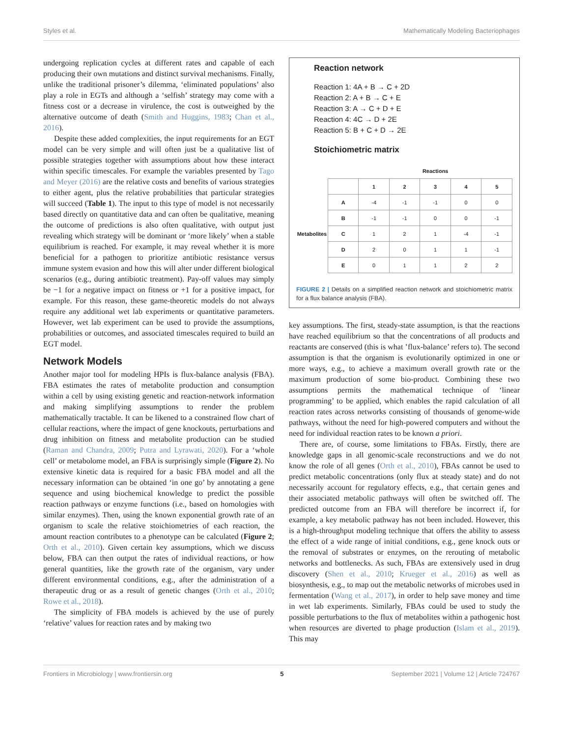Styles et al. Mathematically Modeling Bacteriophages
undergoing replication cycles at different rates and capable of each producing their own mutations and distinct survival mechanisms. Finally, unlike the traditional prisoner’s dilemma, ‘eliminated populations’ also play a role in EGTs and although a ‘selfish’ strategy may come with a fitness cost or a decrease in virulence, the cost is outweighed by the alternative outcome of death (Smith and Huggins, 1983; Chan et al., 2016).
Despite these added complexities, the input requirements for an EGT model can be very simple and will often just be a qualitative list of possible strategies together with assumptions about how these interact within specific timescales. For example the variables presented by Tago and Meyer (2016) are the relative costs and benefits of various strategies to either agent, plus the relative probabilities that particular strategies will succeed (Table 1). The input to this type of model is not necessarily based directly on quantitative data and can often be qualitative, meaning the outcome of predictions is also often qualitative, with output just revealing which strategy will be dominant or ‘more likely’ when a stable equilibrium is reached. For example, it may reveal whether it is more beneficial for a pathogen to prioritize antibiotic resistance versus immune system evasion and how this will alter under different biological scenarios (e.g., during antibiotic treatment). Pay-off values may simply be −1 for a negative impact on fitness or +1 for a positive impact, for example. For this reason, these game-theoretic models do not always require any additional wet lab experiments or quantitative parameters. However, wet lab experiment can be used to provide the assumptions, probabilities or outcomes, and associated timescales required to build an EGT model.
Network Models
Another major tool for modeling HPIs is flux-balance analysis (FBA). FBA estimates the rates of metabolite production and consumption within a cell by using existing genetic and reaction-network information and making simplifying assumptions to render the problem mathematically tractable. It can be likened to a constrained flow chart of cellular reactions, where the impact of gene knockouts, perturbations and drug inhibition on fitness and metabolite production can be studied (Raman and Chandra, 2009; Putra and Lyrawati, 2020). For a ‘whole cell’ or metabolome model, an FBA is surprisingly simple (Figure 2). No extensive kinetic data is required for a basic FBA model and all the necessary information can be obtained ‘in one go’ by annotating a gene sequence and using biochemical knowledge to predict the possible reaction pathways or enzyme functions (i.e., based on homologies with similar enzymes). Then, using the known exponential growth rate of an organism to scale the relative stoichiometries of each reaction, the amount reaction contributes to a phenotype can be calculated (Figure 2; Orth et al., 2010). Given certain key assumptions, which we discuss below, FBA can then output the rates of individual reactions, or how general quantities, like the growth rate of the organism, vary under different environmental conditions, e.g., after the administration of a therapeutic drug or as a result of genetic changes (Orth et al., 2010; Rowe et al., 2018).
The simplicity of FBA models is achieved by the use of purely ‘relative’ values for reaction rates and by making two
Reaction network
Reaction 1: 4A + B → C + 2D
Reaction 2: A + B → C + E
Reaction 3: A → C + D + E
Reaction 4: 4C → D + 2E
Reaction 5: B + C + D → 2E
Stoichiometric matrix
| | | Reactions | | | | |
| | | 1 | 2 | 3 | 4 | 5 |
| Metabolites | A | -4 | -1 | -1 | 0 | 0 |
| | B | -1 | -1 | 0 | 0 | -1 |
| | C | 1 | 2 | 1 | -4 | -1 |
| | D | 2 | 0 | 1 | 1 | -1 |
| | E | 0 | 1 | 1 | 2 | 2 |
FIGURE 2 | Details on a simplified reaction network and stoichiometric matrix for a flux balance analysis (FBA).
key assumptions. The first, steady-state assumption, is that the reactions have reached equilibrium so that the concentrations of all products and reactants are conserved (this is what ’flux-balance’ refers to). The second assumption is that the organism is evolutionarily optimized in one or more ways, e.g., to achieve a maximum overall growth rate or the maximum production of some bio-product. Combining these two assumptions permits the mathematical technique of ‘linear programming’ to be applied, which enables the rapid calculation of all reaction rates across networks consisting of thousands of genome-wide pathways, without the need for high-powered computers and without the need for individual reaction rates to be known a priori.
There are, of course, some limitations to FBAs. Firstly, there are knowledge gaps in all genomic-scale reconstructions and we do not know the role of all genes (Orth et al., 2010), FBAs cannot be used to predict metabolic concentrations (only flux at steady state) and do not necessarily account for regulatory effects, e.g., that certain genes and their associated metabolic pathways will often be switched off. The predicted outcome from an FBA will therefore be incorrect if, for example, a key metabolic pathway has not been included. However, this is a high-throughput modeling technique that offers the ability to assess the effect of a wide range of initial conditions, e.g., gene knock outs or the removal of substrates or enzymes, on the rerouting of metabolic networks and bottlenecks. As such, FBAs are extensively used in drug discovery (Shen et al., 2010; Krueger et al., 2016) as well as biosynthesis, e.g., to map out the metabolic networks of microbes used in fermentation (Wang et al., 2017), in order to help save money and time in wet lab experiments. Similarly, FBAs could be used to study the possible perturbations to the flux of metabolites within a pathogenic host when resources are diverted to phage production (Islam et al., 2019). This may
Frontiers in Microbiology | www.frontiersin.org 5 September 2021 | Volume 12 | Article 724767